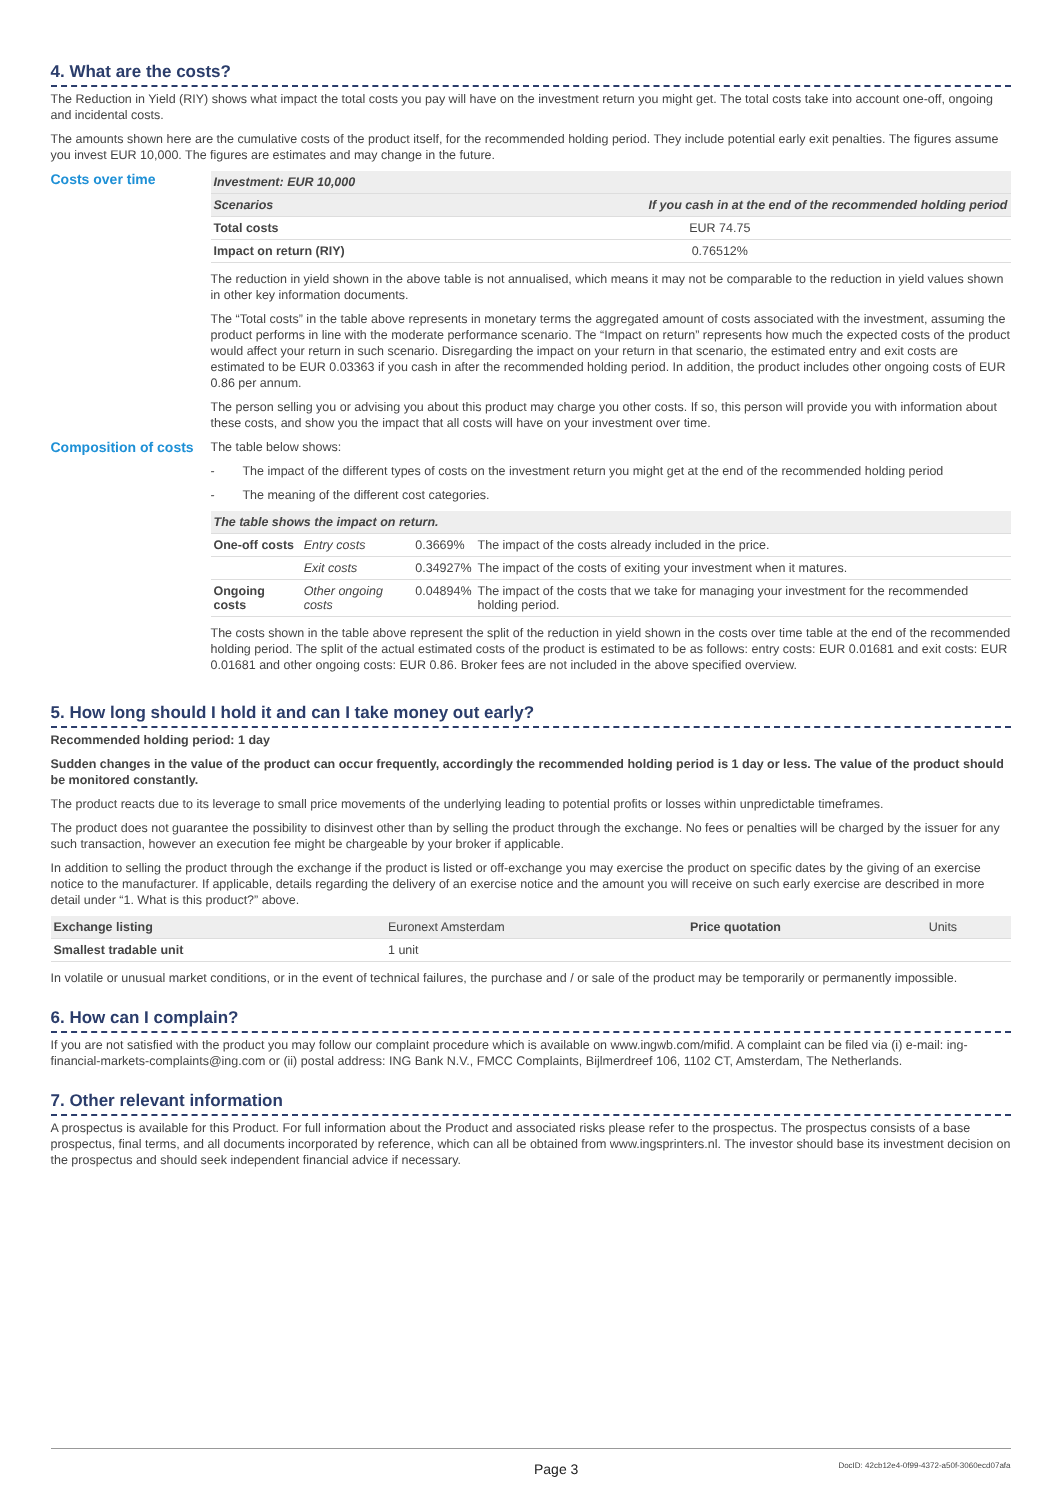4. What are the costs?
The Reduction in Yield (RIY) shows what impact the total costs you pay will have on the investment return you might get. The total costs take into account one-off, ongoing and incidental costs.
The amounts shown here are the cumulative costs of the product itself, for the recommended holding period. They include potential early exit penalties. The figures assume you invest EUR 10,000. The figures are estimates and may change in the future.
Costs over time
| Investment: EUR 10,000 | |
| --- | --- |
| Scenarios | If you cash in at the end of the recommended holding period |
| Total costs | EUR 74.75 |
| Impact on return (RIY) | 0.76512% |
The reduction in yield shown in the above table is not annualised, which means it may not be comparable to the reduction in yield values shown in other key information documents.
The “Total costs” in the table above represents in monetary terms the aggregated amount of costs associated with the investment, assuming the product performs in line with the moderate performance scenario. The “Impact on return” represents how much the expected costs of the product would affect your return in such scenario. Disregarding the impact on your return in that scenario, the estimated entry and exit costs are estimated to be EUR 0.03363 if you cash in after the recommended holding period. In addition, the product includes other ongoing costs of EUR 0.86 per annum.
The person selling you or advising you about this product may charge you other costs. If so, this person will provide you with information about these costs, and show you the impact that all costs will have on your investment over time.
Composition of costs
The table below shows:
- The impact of the different types of costs on the investment return you might get at the end of the recommended holding period
- The meaning of the different cost categories.
| The table shows the impact on return. | | | |
| --- | --- | --- | --- |
| One-off costs | Entry costs | 0.3669% | The impact of the costs already included in the price. |
| | Exit costs | 0.34927% | The impact of the costs of exiting your investment when it matures. |
| Ongoing costs | Other ongoing costs | 0.04894% | The impact of the costs that we take for managing your investment for the recommended holding period. |
The costs shown in the table above represent the split of the reduction in yield shown in the costs over time table at the end of the recommended holding period. The split of the actual estimated costs of the product is estimated to be as follows: entry costs: EUR 0.01681 and exit costs: EUR 0.01681 and other ongoing costs: EUR 0.86. Broker fees are not included in the above specified overview.
5. How long should I hold it and can I take money out early?
Recommended holding period: 1 day
Sudden changes in the value of the product can occur frequently, accordingly the recommended holding period is 1 day or less. The value of the product should be monitored constantly.
The product reacts due to its leverage to small price movements of the underlying leading to potential profits or losses within unpredictable timeframes.
The product does not guarantee the possibility to disinvest other than by selling the product through the exchange. No fees or penalties will be charged by the issuer for any such transaction, however an execution fee might be chargeable by your broker if applicable.
In addition to selling the product through the exchange if the product is listed or off-exchange you may exercise the product on specific dates by the giving of an exercise notice to the manufacturer. If applicable, details regarding the delivery of an exercise notice and the amount you will receive on such early exercise are described in more detail under “1. What is this product?” above.
| Exchange listing | Euronext Amsterdam | Price quotation | Units |
| Smallest tradable unit | 1 unit | | |
In volatile or unusual market conditions, or in the event of technical failures, the purchase and / or sale of the product may be temporarily or permanently impossible.
6. How can I complain?
If you are not satisfied with the product you may follow our complaint procedure which is available on www.ingwb.com/mifid. A complaint can be filed via (i) e-mail: ing-financial-markets-complaints@ing.com or (ii) postal address: ING Bank N.V., FMCC Complaints, Bijlmerdreef 106, 1102 CT, Amsterdam, The Netherlands.
7. Other relevant information
A prospectus is available for this Product. For full information about the Product and associated risks please refer to the prospectus. The prospectus consists of a base prospectus, final terms, and all documents incorporated by reference, which can all be obtained from www.ingsprinters.nl. The investor should base its investment decision on the prospectus and should seek independent financial advice if necessary.
Page 3 DocID: 42cb12e4-0f99-4372-a50f-3060ecd07afa